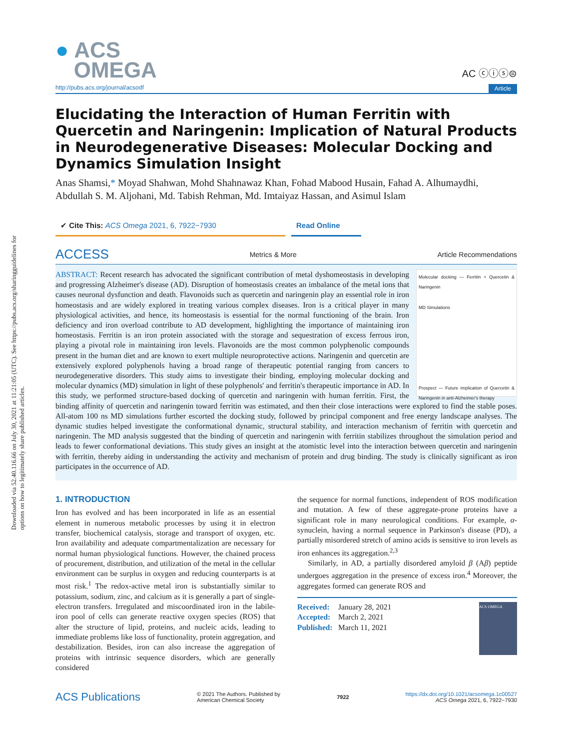Downloaded via 52.40.116.66 on July 30, 2021 at 11:21:05 (UTC). See https://pubs.acs.org/sharingguidelines for options on how to legitimately share published articles.
● ACS
OMEGA
AC ⓒⓘⓢ⊜
http://pubs.acs.org/journal/acsodf Article
Elucidating the Interaction of Human Ferritin with Quercetin and Naringenin: Implication of Natural Products in Neurodegenerative Diseases: Molecular Docking and Dynamics Simulation Insight
Anas Shamsi,* Moyad Shahwan, Mohd Shahnawaz Khan, Fohad Mabood Husain, Fahad A. Alhumaydhi, Abdullah S. M. Aljohani, Md. Tabish Rehman, Md. Imtaiyaz Hassan, and Asimul Islam
✔ Cite This: ACS Omega 2021, 6, 7922−7930 Read Online
ACCESS Metrics & More Article Recommendations
Molecular docking — Ferritin + Quercetin & Naringenin
MD Simulations
Prospect — Future implication of Quercetin & Naringenin in anti-Alzheimer's therapy
ABSTRACT: Recent research has advocated the significant contribution of metal dyshomeostasis in developing and progressing Alzheimer's disease (AD). Disruption of homeostasis creates an imbalance of the metal ions that causes neuronal dysfunction and death. Flavonoids such as quercetin and naringenin play an essential role in iron homeostasis and are widely explored in treating various complex diseases. Iron is a critical player in many physiological activities, and hence, its homeostasis is essential for the normal functioning of the brain. Iron deficiency and iron overload contribute to AD development, highlighting the importance of maintaining iron homeostasis. Ferritin is an iron protein associated with the storage and sequestration of excess ferrous iron, playing a pivotal role in maintaining iron levels. Flavonoids are the most common polyphenolic compounds present in the human diet and are known to exert multiple neuroprotective actions. Naringenin and quercetin are extensively explored polyphenols having a broad range of therapeutic potential ranging from cancers to neurodegenerative disorders. This study aims to investigate their binding, employing molecular docking and molecular dynamics (MD) simulation in light of these polyphenols' and ferritin's therapeutic importance in AD. In this study, we performed structure-based docking of quercetin and naringenin with human ferritin. First, the binding affinity of quercetin and naringenin toward ferritin was estimated, and then their close interactions were explored to find the stable poses. All-atom 100 ns MD simulations further escorted the docking study, followed by principal component and free energy landscape analyses. The dynamic studies helped investigate the conformational dynamic, structural stability, and interaction mechanism of ferritin with quercetin and naringenin. The MD analysis suggested that the binding of quercetin and naringenin with ferritin stabilizes throughout the simulation period and leads to fewer conformational deviations. This study gives an insight at the atomistic level into the interaction between quercetin and naringenin with ferritin, thereby aiding in understanding the activity and mechanism of protein and drug binding. The study is clinically significant as iron participates in the occurrence of AD.
1. INTRODUCTION
Iron has evolved and has been incorporated in life as an essential element in numerous metabolic processes by using it in electron transfer, biochemical catalysis, storage and transport of oxygen, etc. Iron availability and adequate compartmentalization are necessary for normal human physiological functions. However, the chained process of procurement, distribution, and utilization of the metal in the cellular environment can be surplus in oxygen and reducing counterparts is at most risk.<sup>1</sup> The redox-active metal iron is substantially similar to potassium, sodium, zinc, and calcium as it is generally a part of single-electron transfers. Irregulated and miscoordinated iron in the labile-iron pool of cells can generate reactive oxygen species (ROS) that alter the structure of lipid, proteins, and nucleic acids, leading to immediate problems like loss of functionality, protein aggregation, and destabilization. Besides, iron can also increase the aggregation of proteins with intrinsic sequence disorders, which are generally considered
the sequence for normal functions, independent of ROS modification and mutation. A few of these aggregate-prone proteins have a significant role in many neurological conditions. For example, α-synuclein, having a normal sequence in Parkinson's disease (PD), a partially misordered stretch of amino acids is sensitive to iron levels as iron enhances its aggregation.<sup>2,3</sup>
Similarly, in AD, a partially disordered amyloid β (Aβ) peptide undergoes aggregation in the presence of excess iron.<sup>4</sup> Moreover, the aggregates formed can generate ROS and
Received: January 28, 2021
Accepted: March 2, 2021
Published: March 11, 2021
ACS OMEGA
ACS Publications © 2021 The Authors. Published by
American Chemical Society 7922 https://dx.doi.org/10.1021/acsomega.1c00527
ACS Omega 2021, 6, 7922−7930